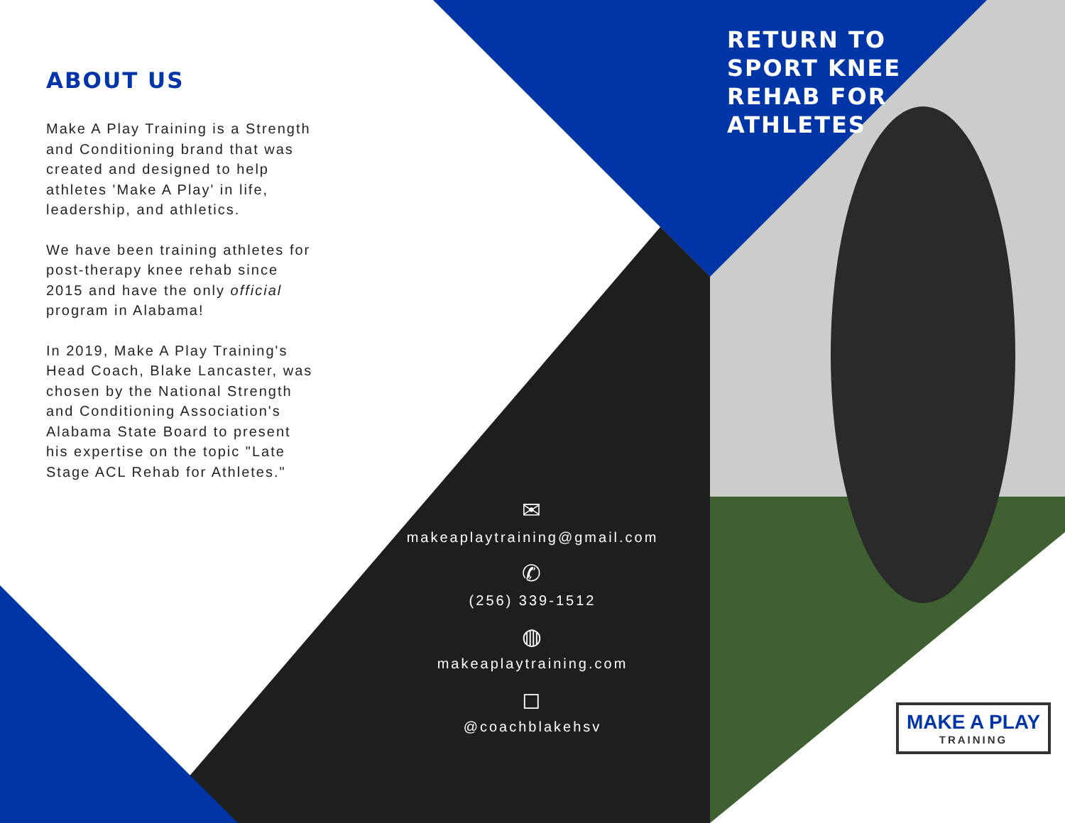ABOUT US
Make A Play Training is a Strength and Conditioning brand that was created and designed to help athletes 'Make A Play' in life, leadership, and athletics.
We have been training athletes for post-therapy knee rehab since 2015 and have the only official program in Alabama!
In 2019, Make A Play Training's Head Coach, Blake Lancaster, was chosen by the National Strength and Conditioning Association's Alabama State Board to present his expertise on the topic "Late Stage ACL Rehab for Athletes."
✉
makeaplaytraining@gmail.com
✆
(256) 339-1512
◍
makeaplaytraining.com
◻
@coachblakehsv
RETURN TO
SPORT KNEE
REHAB FOR
ATHLETES
MAKE A PLAY
TRAINING